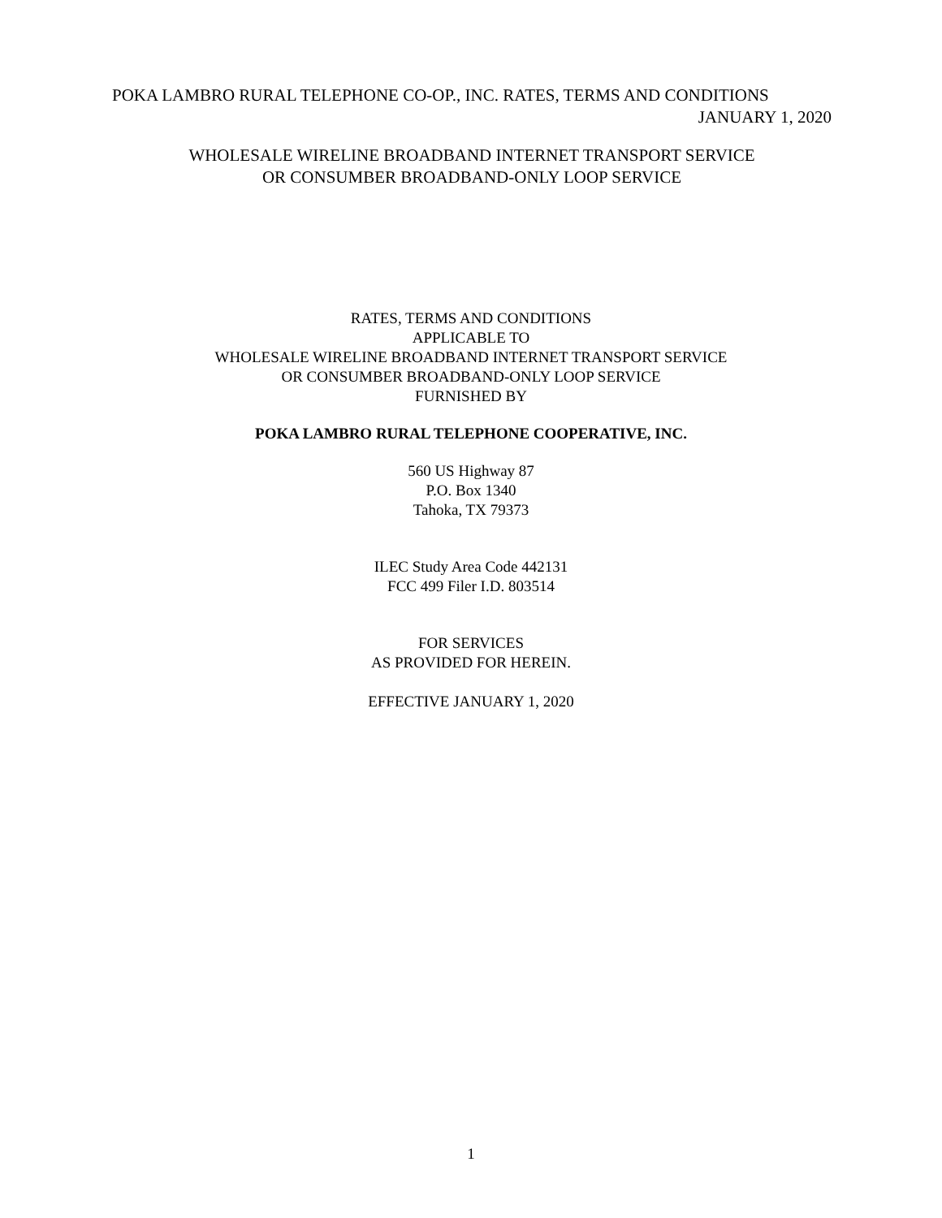POKA LAMBRO RURAL TELEPHONE CO-OP., INC. RATES, TERMS AND CONDITIONS
JANUARY 1, 2020
WHOLESALE WIRELINE BROADBAND INTERNET TRANSPORT SERVICE
OR CONSUMBER BROADBAND-ONLY LOOP SERVICE
RATES, TERMS AND CONDITIONS
APPLICABLE TO
WHOLESALE WIRELINE BROADBAND INTERNET TRANSPORT SERVICE
OR CONSUMBER BROADBAND-ONLY LOOP SERVICE
FURNISHED BY
POKA LAMBRO RURAL TELEPHONE COOPERATIVE, INC.
560 US Highway 87
P.O. Box 1340
Tahoka, TX 79373
ILEC Study Area Code 442131
FCC 499 Filer I.D. 803514
FOR SERVICES
AS PROVIDED FOR HEREIN.
EFFECTIVE JANUARY 1, 2020
1